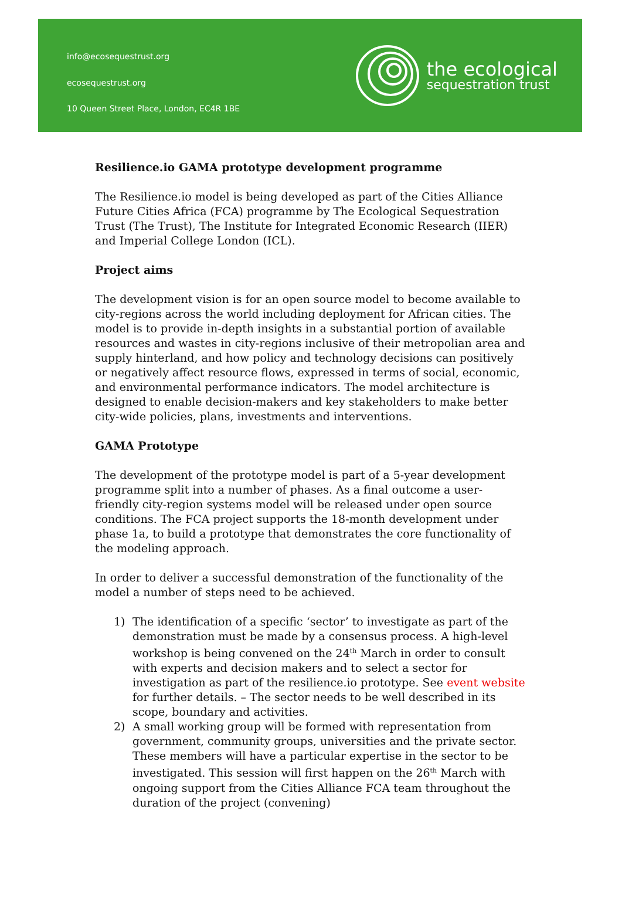info@ecosequestrust.org
ecosequestrust.org
10 Queen Street Place, London, EC4R 1BE
the ecological
sequestration trust
Resilience.io GAMA prototype development programme
The Resilience.io model is being developed as part of the Cities Alliance Future Cities Africa (FCA) programme by The Ecological Sequestration Trust (The Trust), The Institute for Integrated Economic Research (IIER) and Imperial College London (ICL).
Project aims
The development vision is for an open source model to become available to city-regions across the world including deployment for African cities. The model is to provide in-depth insights in a substantial portion of available resources and wastes in city-regions inclusive of their metropolian area and supply hinterland, and how policy and technology decisions can positively or negatively affect resource flows, expressed in terms of social, economic, and environmental performance indicators. The model architecture is designed to enable decision-makers and key stakeholders to make better city-wide policies, plans, investments and interventions.
GAMA Prototype
The development of the prototype model is part of a 5-year development programme split into a number of phases. As a final outcome a user-friendly city-region systems model will be released under open source conditions. The FCA project supports the 18-month development under phase 1a, to build a prototype that demonstrates the core functionality of the modeling approach.
In order to deliver a successful demonstration of the functionality of the model a number of steps need to be achieved.
1) The identification of a specific ‘sector’ to investigate as part of the demonstration must be made by a consensus process. A high-level workshop is being convened on the 24<sup>th</sup> March in order to consult with experts and decision makers and to select a sector for investigation as part of the resilience.io prototype. See event website for further details. – The sector needs to be well described in its scope, boundary and activities.
2) A small working group will be formed with representation from government, community groups, universities and the private sector. These members will have a particular expertise in the sector to be investigated. This session will first happen on the 26<sup>th</sup> March with ongoing support from the Cities Alliance FCA team throughout the duration of the project (convening)